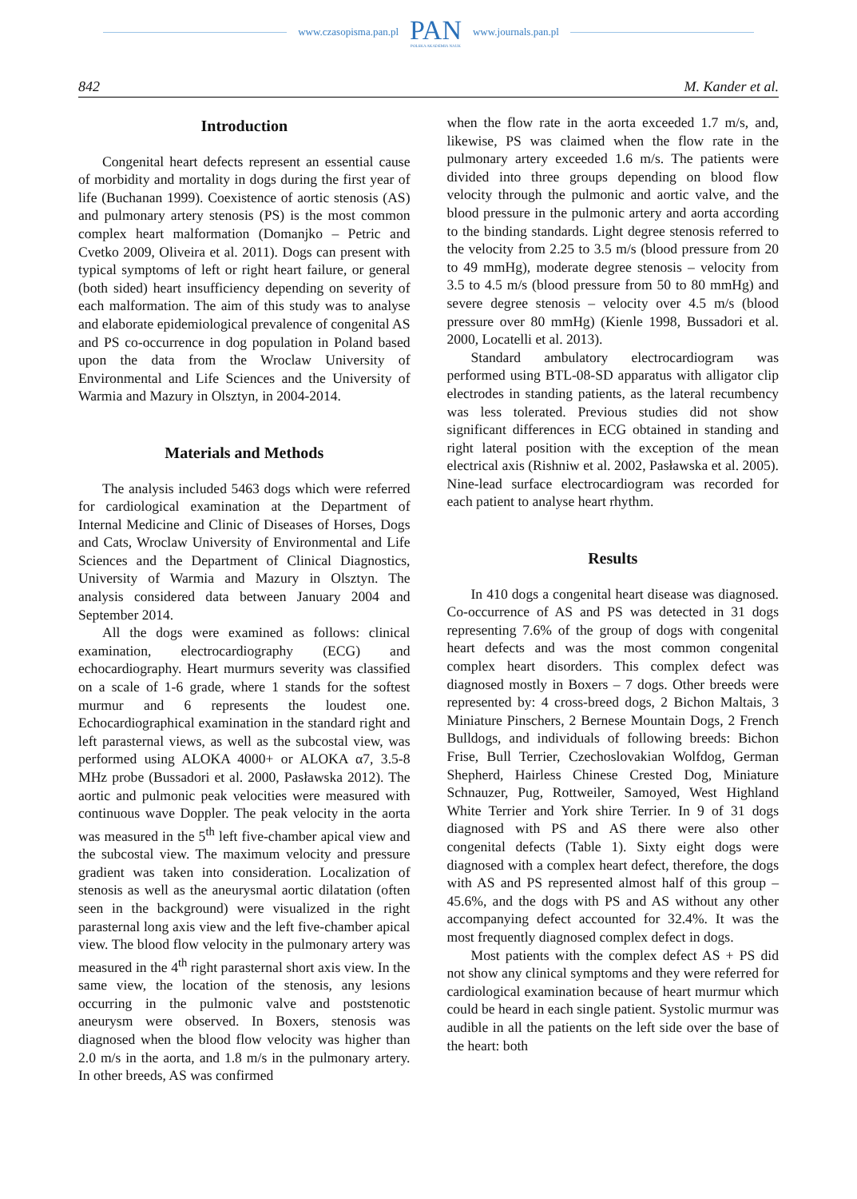www.czasopisma.pan.pl
PAN
POLSKA AKADEMIA NAUK
www.journals.pan.pl
842 M. Kander et al.
Introduction
Congenital heart defects represent an essential cause of morbidity and mortality in dogs during the first year of life (Buchanan 1999). Coexistence of aortic stenosis (AS) and pulmonary artery stenosis (PS) is the most common complex heart malformation (Domanjko – Petric and Cvetko 2009, Oliveira et al. 2011). Dogs can present with typical symptoms of left or right heart failure, or general (both sided) heart insufficiency depending on severity of each malformation. The aim of this study was to analyse and elaborate epidemiological prevalence of congenital AS and PS co-occurrence in dog population in Poland based upon the data from the Wroclaw University of Environmental and Life Sciences and the University of Warmia and Mazury in Olsztyn, in 2004-2014.
Materials and Methods
The analysis included 5463 dogs which were referred for cardiological examination at the Department of Internal Medicine and Clinic of Diseases of Horses, Dogs and Cats, Wroclaw University of Environmental and Life Sciences and the Department of Clinical Diagnostics, University of Warmia and Mazury in Olsztyn. The analysis considered data between January 2004 and September 2014.
All the dogs were examined as follows: clinical examination, electrocardiography (ECG) and echocardiography. Heart murmurs severity was classified on a scale of 1-6 grade, where 1 stands for the softest murmur and 6 represents the loudest one. Echocardiographical examination in the standard right and left parasternal views, as well as the subcostal view, was performed using ALOKA 4000+ or ALOKA α7, 3.5-8 MHz probe (Bussadori et al. 2000, Pasławska 2012). The aortic and pulmonic peak velocities were measured with continuous wave Doppler. The peak velocity in the aorta was measured in the 5<sup>th</sup> left five-chamber apical view and the subcostal view. The maximum velocity and pressure gradient was taken into consideration. Localization of stenosis as well as the aneurysmal aortic dilatation (often seen in the background) were visualized in the right parasternal long axis view and the left five-chamber apical view. The blood flow velocity in the pulmonary artery was measured in the 4<sup>th</sup> right parasternal short axis view. In the same view, the location of the stenosis, any lesions occurring in the pulmonic valve and poststenotic aneurysm were observed. In Boxers, stenosis was diagnosed when the blood flow velocity was higher than 2.0 m/s in the aorta, and 1.8 m/s in the pulmonary artery. In other breeds, AS was confirmed
when the flow rate in the aorta exceeded 1.7 m/s, and, likewise, PS was claimed when the flow rate in the pulmonary artery exceeded 1.6 m/s. The patients were divided into three groups depending on blood flow velocity through the pulmonic and aortic valve, and the blood pressure in the pulmonic artery and aorta according to the binding standards. Light degree stenosis referred to the velocity from 2.25 to 3.5 m/s (blood pressure from 20 to 49 mmHg), moderate degree stenosis – velocity from 3.5 to 4.5 m/s (blood pressure from 50 to 80 mmHg) and severe degree stenosis – velocity over 4.5 m/s (blood pressure over 80 mmHg) (Kienle 1998, Bussadori et al. 2000, Locatelli et al. 2013).
Standard ambulatory electrocardiogram was performed using BTL-08-SD apparatus with alligator clip electrodes in standing patients, as the lateral recumbency was less tolerated. Previous studies did not show significant differences in ECG obtained in standing and right lateral position with the exception of the mean electrical axis (Rishniw et al. 2002, Pasławska et al. 2005). Nine-lead surface electrocardiogram was recorded for each patient to analyse heart rhythm.
Results
In 410 dogs a congenital heart disease was diagnosed. Co-occurrence of AS and PS was detected in 31 dogs representing 7.6% of the group of dogs with congenital heart defects and was the most common congenital complex heart disorders. This complex defect was diagnosed mostly in Boxers – 7 dogs. Other breeds were represented by: 4 cross-breed dogs, 2 Bichon Maltais, 3 Miniature Pinschers, 2 Bernese Mountain Dogs, 2 French Bulldogs, and individuals of following breeds: Bichon Frise, Bull Terrier, Czechoslovakian Wolfdog, German Shepherd, Hairless Chinese Crested Dog, Miniature Schnauzer, Pug, Rottweiler, Samoyed, West Highland White Terrier and York shire Terrier. In 9 of 31 dogs diagnosed with PS and AS there were also other congenital defects (Table 1). Sixty eight dogs were diagnosed with a complex heart defect, therefore, the dogs with AS and PS represented almost half of this group – 45.6%, and the dogs with PS and AS without any other accompanying defect accounted for 32.4%. It was the most frequently diagnosed complex defect in dogs.
Most patients with the complex defect AS + PS did not show any clinical symptoms and they were referred for cardiological examination because of heart murmur which could be heard in each single patient. Systolic murmur was audible in all the patients on the left side over the base of the heart: both